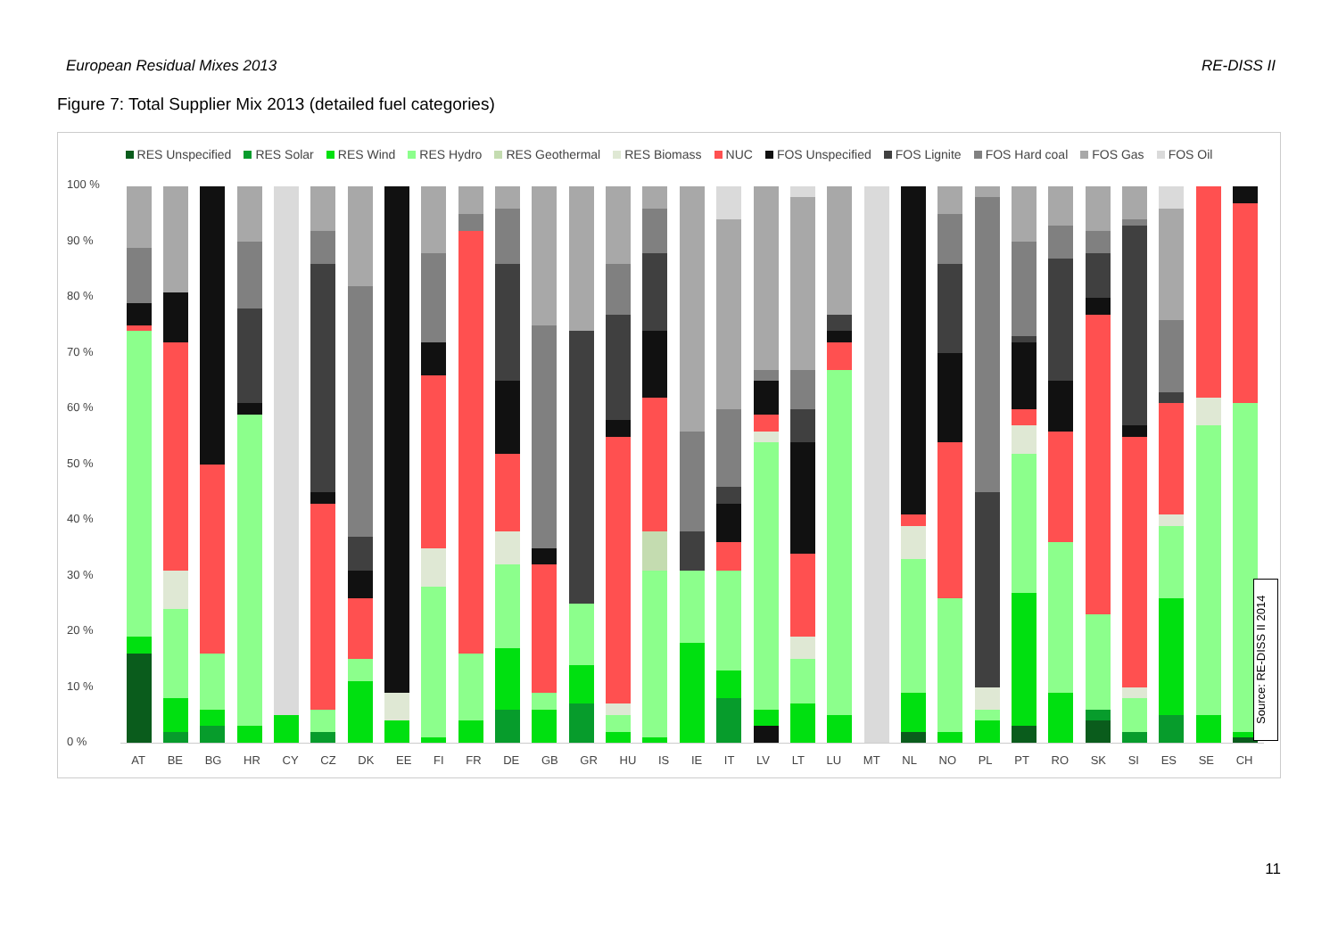European Residual Mixes 2013 RE-DISS II
Figure 7: Total Supplier Mix 2013 (detailed fuel categories)
RES Unspecified RES Solar RES Wind RES Hydro RES Geothermal RES Biomass NUC FOS Unspecified FOS Lignite FOS Hard coal FOS Gas FOS Oil
100 %
90 %
80 %
70 %
60 %
50 %
40 %
30 %
20 %
10 %
0 %
AT BE BG HR CY CZ DK EE FI FR DE GB GR HU IS IE IT LV LT LU MT NL NO PL PT RO SK SI ES SE CH
Source: RE-DISS II 2014
11